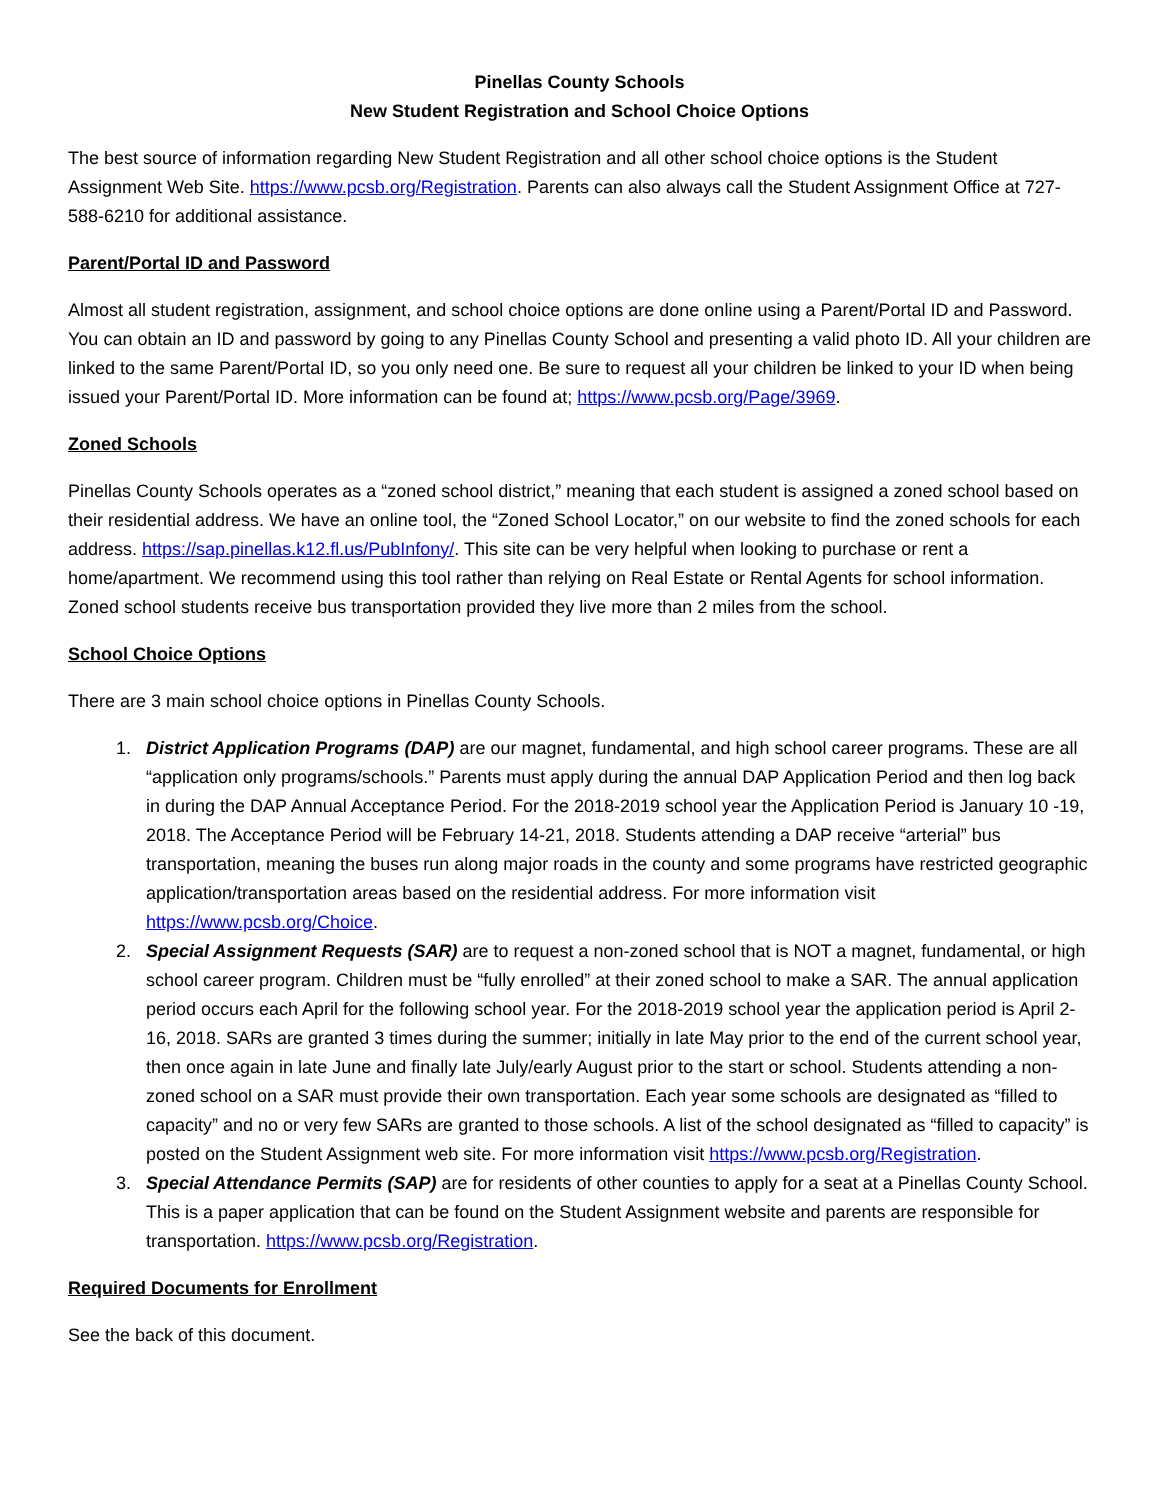Pinellas County Schools
New Student Registration and School Choice Options
The best source of information regarding New Student Registration and all other school choice options is the Student Assignment Web Site. https://www.pcsb.org/Registration. Parents can also always call the Student Assignment Office at 727-588-6210 for additional assistance.
Parent/Portal ID and Password
Almost all student registration, assignment, and school choice options are done online using a Parent/Portal ID and Password. You can obtain an ID and password by going to any Pinellas County School and presenting a valid photo ID. All your children are linked to the same Parent/Portal ID, so you only need one. Be sure to request all your children be linked to your ID when being issued your Parent/Portal ID. More information can be found at; https://www.pcsb.org/Page/3969.
Zoned Schools
Pinellas County Schools operates as a “zoned school district,” meaning that each student is assigned a zoned school based on their residential address. We have an online tool, the “Zoned School Locator,” on our website to find the zoned schools for each address. https://sap.pinellas.k12.fl.us/PubInfony/. This site can be very helpful when looking to purchase or rent a home/apartment. We recommend using this tool rather than relying on Real Estate or Rental Agents for school information. Zoned school students receive bus transportation provided they live more than 2 miles from the school.
School Choice Options
There are 3 main school choice options in Pinellas County Schools.
1. District Application Programs (DAP) are our magnet, fundamental, and high school career programs. These are all “application only programs/schools.” Parents must apply during the annual DAP Application Period and then log back in during the DAP Annual Acceptance Period. For the 2018-2019 school year the Application Period is January 10 -19, 2018. The Acceptance Period will be February 14-21, 2018. Students attending a DAP receive “arterial” bus transportation, meaning the buses run along major roads in the county and some programs have restricted geographic application/transportation areas based on the residential address. For more information visit https://www.pcsb.org/Choice.
2. Special Assignment Requests (SAR) are to request a non-zoned school that is NOT a magnet, fundamental, or high school career program. Children must be “fully enrolled” at their zoned school to make a SAR. The annual application period occurs each April for the following school year. For the 2018-2019 school year the application period is April 2-16, 2018. SARs are granted 3 times during the summer; initially in late May prior to the end of the current school year, then once again in late June and finally late July/early August prior to the start or school. Students attending a non-zoned school on a SAR must provide their own transportation. Each year some schools are designated as “filled to capacity” and no or very few SARs are granted to those schools. A list of the school designated as “filled to capacity” is posted on the Student Assignment web site. For more information visit https://www.pcsb.org/Registration.
3. Special Attendance Permits (SAP) are for residents of other counties to apply for a seat at a Pinellas County School. This is a paper application that can be found on the Student Assignment website and parents are responsible for transportation. https://www.pcsb.org/Registration.
Required Documents for Enrollment
See the back of this document.